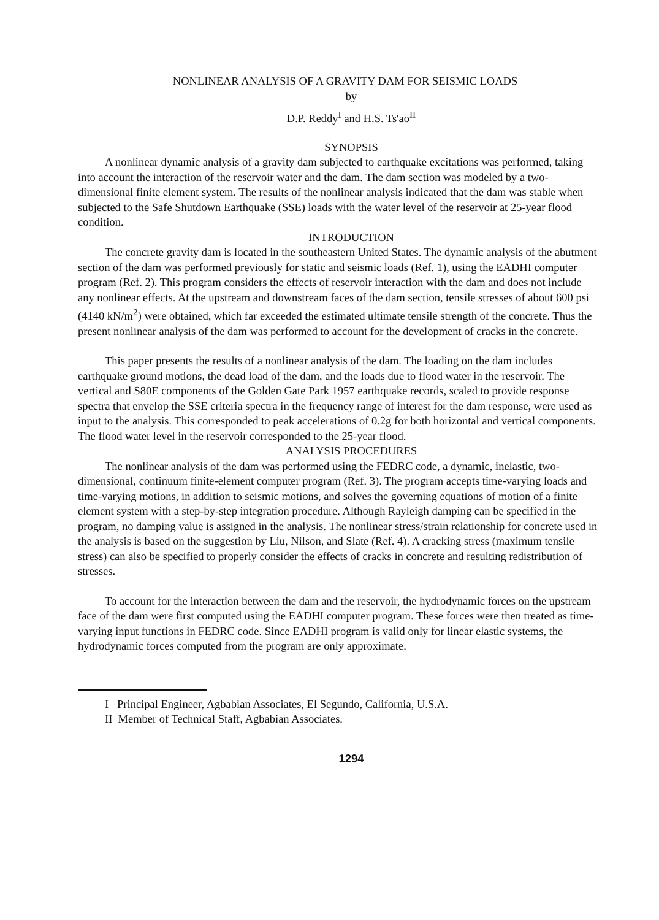NONLINEAR ANALYSIS OF A GRAVITY DAM FOR SEISMIC LOADS
by
D.P. Reddy<sup>I</sup> and H.S. Ts'ao<sup>II</sup>
SYNOPSIS
A nonlinear dynamic analysis of a gravity dam subjected to earthquake excitations was performed, taking into account the interaction of the reservoir water and the dam. The dam section was modeled by a two-dimensional finite element system. The results of the nonlinear analysis indicated that the dam was stable when subjected to the Safe Shutdown Earthquake (SSE) loads with the water level of the reservoir at 25-year flood condition.
INTRODUCTION
The concrete gravity dam is located in the southeastern United States. The dynamic analysis of the abutment section of the dam was performed previously for static and seismic loads (Ref. 1), using the EADHI computer program (Ref. 2). This program considers the effects of reservoir interaction with the dam and does not include any nonlinear effects. At the upstream and downstream faces of the dam section, tensile stresses of about 600 psi (4140 kN/m<sup>2</sup>) were obtained, which far exceeded the estimated ultimate tensile strength of the concrete. Thus the present nonlinear analysis of the dam was performed to account for the development of cracks in the concrete.
This paper presents the results of a nonlinear analysis of the dam. The loading on the dam includes earthquake ground motions, the dead load of the dam, and the loads due to flood water in the reservoir. The vertical and S80E components of the Golden Gate Park 1957 earthquake records, scaled to provide response spectra that envelop the SSE criteria spectra in the frequency range of interest for the dam response, were used as input to the analysis. This corresponded to peak accelerations of 0.2g for both horizontal and vertical components. The flood water level in the reservoir corresponded to the 25-year flood.
ANALYSIS PROCEDURES
The nonlinear analysis of the dam was performed using the FEDRC code, a dynamic, inelastic, two-dimensional, continuum finite-element computer program (Ref. 3). The program accepts time-varying loads and time-varying motions, in addition to seismic motions, and solves the governing equations of motion of a finite element system with a step-by-step integration procedure. Although Rayleigh damping can be specified in the program, no damping value is assigned in the analysis. The nonlinear stress/strain relationship for concrete used in the analysis is based on the suggestion by Liu, Nilson, and Slate (Ref. 4). A cracking stress (maximum tensile stress) can also be specified to properly consider the effects of cracks in concrete and resulting redistribution of stresses.
To account for the interaction between the dam and the reservoir, the hydrodynamic forces on the upstream face of the dam were first computed using the EADHI computer program. These forces were then treated as time-varying input functions in FEDRC code. Since EADHI program is valid only for linear elastic systems, the hydrodynamic forces computed from the program are only approximate.
I Principal Engineer, Agbabian Associates, El Segundo, California, U.S.A.
II Member of Technical Staff, Agbabian Associates.
1294